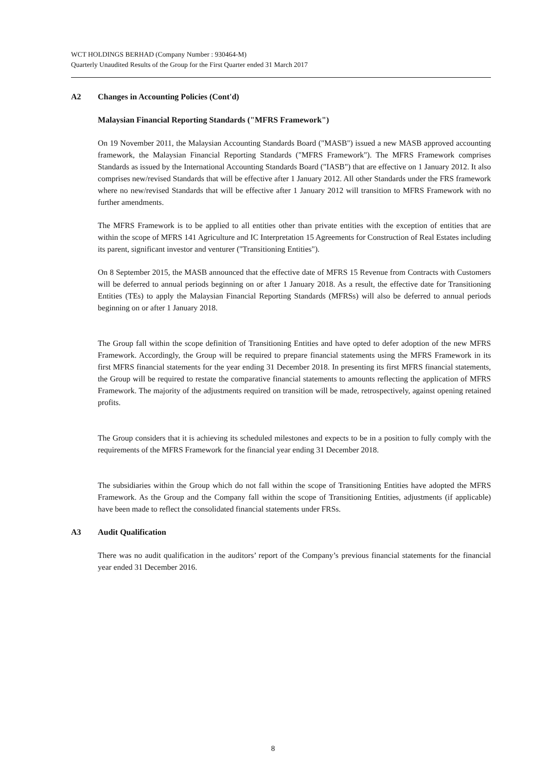WCT HOLDINGS BERHAD (Company Number : 930464-M)
Quarterly Unaudited Results of the Group for the First Quarter ended 31 March 2017
A2 Changes in Accounting Policies (Cont'd)
Malaysian Financial Reporting Standards ("MFRS Framework")
On 19 November 2011, the Malaysian Accounting Standards Board ("MASB") issued a new MASB approved accounting framework, the Malaysian Financial Reporting Standards ("MFRS Framework"). The MFRS Framework comprises Standards as issued by the International Accounting Standards Board ("IASB") that are effective on 1 January 2012. It also comprises new/revised Standards that will be effective after 1 January 2012. All other Standards under the FRS framework where no new/revised Standards that will be effective after 1 January 2012 will transition to MFRS Framework with no further amendments.
The MFRS Framework is to be applied to all entities other than private entities with the exception of entities that are within the scope of MFRS 141 Agriculture and IC Interpretation 15 Agreements for Construction of Real Estates including its parent, significant investor and venturer ("Transitioning Entities").
On 8 September 2015, the MASB announced that the effective date of MFRS 15 Revenue from Contracts with Customers will be deferred to annual periods beginning on or after 1 January 2018. As a result, the effective date for Transitioning Entities (TEs) to apply the Malaysian Financial Reporting Standards (MFRSs) will also be deferred to annual periods beginning on or after 1 January 2018.
The Group fall within the scope definition of Transitioning Entities and have opted to defer adoption of the new MFRS Framework. Accordingly, the Group will be required to prepare financial statements using the MFRS Framework in its first MFRS financial statements for the year ending 31 December 2018. In presenting its first MFRS financial statements, the Group will be required to restate the comparative financial statements to amounts reflecting the application of MFRS Framework. The majority of the adjustments required on transition will be made, retrospectively, against opening retained profits.
The Group considers that it is achieving its scheduled milestones and expects to be in a position to fully comply with the requirements of the MFRS Framework for the financial year ending 31 December 2018.
The subsidiaries within the Group which do not fall within the scope of Transitioning Entities have adopted the MFRS Framework. As the Group and the Company fall within the scope of Transitioning Entities, adjustments (if applicable) have been made to reflect the consolidated financial statements under FRSs.
A3 Audit Qualification
There was no audit qualification in the auditors’ report of the Company’s previous financial statements for the financial year ended 31 December 2016.
8